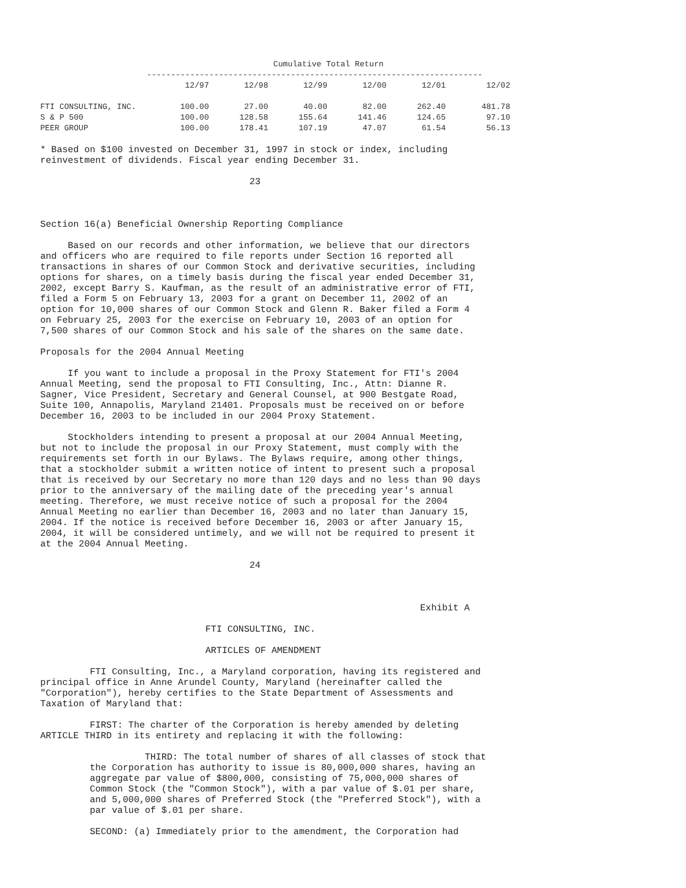| | Cumulative Total Return | | | | | |
| | ---------------------------------------------------------------------- | | | | | |
| | 12/97 | 12/98 | 12/99 | 12/00 | 12/01 | 12/02 |
| FTI CONSULTING, INC. | 100.00 | 27.00 | 40.00 | 82.00 | 262.40 | 481.78 |
| S & P 500 | 100.00 | 128.58 | 155.64 | 141.46 | 124.65 | 97.10 |
| PEER GROUP | 100.00 | 178.41 | 107.19 | 47.07 | 61.54 | 56.13 |
* Based on $100 invested on December 31, 1997 in stock or index, including
reinvestment of dividends. Fiscal year ending December 31.

                                      23



Section 16(a) Beneficial Ownership Reporting Compliance

     Based on our records and other information, we believe that our directors
and officers who are required to file reports under Section 16 reported all
transactions in shares of our Common Stock and derivative securities, including
options for shares, on a timely basis during the fiscal year ended December 31,
2002, except Barry S. Kaufman, as the result of an administrative error of FTI,
filed a Form 5 on February 13, 2003 for a grant on December 11, 2002 of an
option for 10,000 shares of our Common Stock and Glenn R. Baker filed a Form 4
on February 25, 2003 for the exercise on February 10, 2003 of an option for
7,500 shares of our Common Stock and his sale of the shares on the same date.

Proposals for the 2004 Annual Meeting

     If you want to include a proposal in the Proxy Statement for FTI's 2004
Annual Meeting, send the proposal to FTI Consulting, Inc., Attn: Dianne R.
Sagner, Vice President, Secretary and General Counsel, at 900 Bestgate Road,
Suite 100, Annapolis, Maryland 21401. Proposals must be received on or before
December 16, 2003 to be included in our 2004 Proxy Statement.

     Stockholders intending to present a proposal at our 2004 Annual Meeting,
but not to include the proposal in our Proxy Statement, must comply with the
requirements set forth in our Bylaws. The Bylaws require, among other things,
that a stockholder submit a written notice of intent to present such a proposal
that is received by our Secretary no more than 120 days and no less than 90 days
prior to the anniversary of the mailing date of the preceding year's annual
meeting. Therefore, we must receive notice of such a proposal for the 2004
Annual Meeting no earlier than December 16, 2003 and no later than January 15,
2004. If the notice is received before December 16, 2003 or after January 15,
2004, it will be considered untimely, and we will not be required to present it
at the 2004 Annual Meeting.

                                      24



                                                                     Exhibit A

                              FTI CONSULTING, INC.

                              ARTICLES OF AMENDMENT

         FTI Consulting, Inc., a Maryland corporation, having its registered and
principal office in Anne Arundel County, Maryland (hereinafter called the
"Corporation"), hereby certifies to the State Department of Assessments and
Taxation of Maryland that:

         FIRST: The charter of the Corporation is hereby amended by deleting
ARTICLE THIRD in its entirety and replacing it with the following:

                   THIRD: The total number of shares of all classes of stock that
         the Corporation has authority to issue is 80,000,000 shares, having an
         aggregate par value of $800,000, consisting of 75,000,000 shares of
         Common Stock (the "Common Stock"), with a par value of $.01 per share,
         and 5,000,000 shares of Preferred Stock (the "Preferred Stock"), with a
         par value of $.01 per share.

         SECOND: (a) Immediately prior to the amendment, the Corporation had